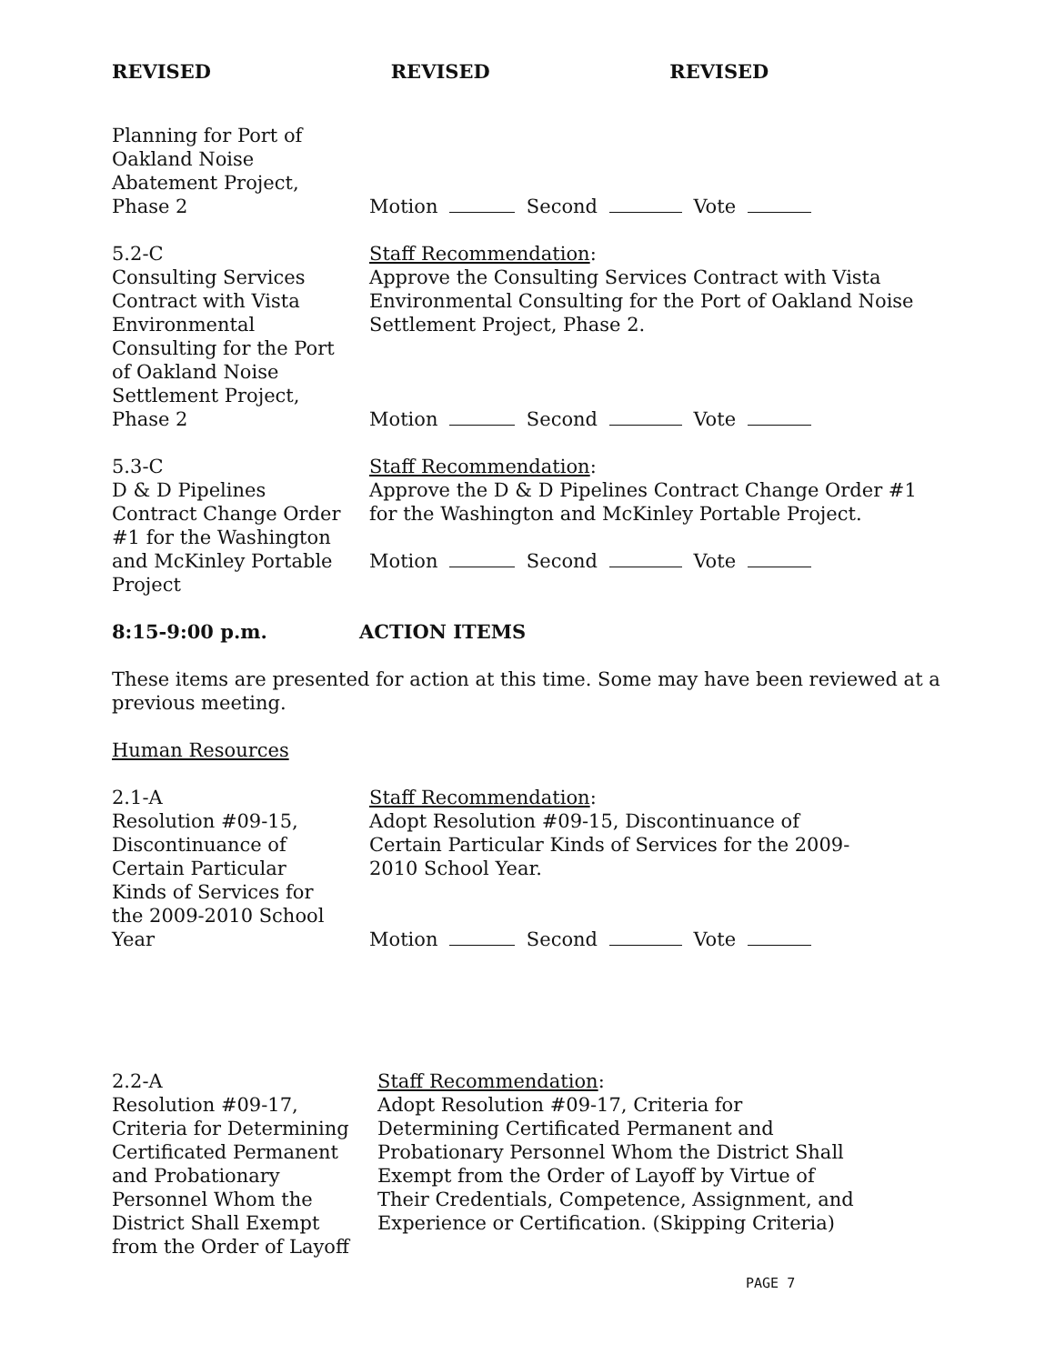REVISED REVISED REVISED
Planning for Port of
Oakland Noise
Abatement Project,
Phase 2
Motion Second Vote
5.2-C
Consulting Services
Contract with Vista
Environmental
Consulting for the Port
of Oakland Noise
Settlement Project,
Phase 2
Staff Recommendation:
Approve the Consulting Services Contract with Vista Environmental Consulting for the Port of Oakland Noise Settlement Project, Phase 2.
Motion Second Vote
5.3-C
D & D Pipelines
Contract Change Order
#1 for the Washington
and McKinley Portable
Project
Staff Recommendation:
Approve the D & D Pipelines Contract Change Order #1 for the Washington and McKinley Portable Project.
Motion Second Vote
8:15-9:00 p.m. ACTION ITEMS
These items are presented for action at this time. Some may have been reviewed at a previous meeting.
Human Resources
2.1-A
Resolution #09-15,
Discontinuance of
Certain Particular
Kinds of Services for
the 2009-2010 School
Year
Staff Recommendation:
Adopt Resolution #09-15, Discontinuance of
Certain Particular Kinds of Services for the 2009-
2010 School Year.
Motion Second Vote
2.2-A
Resolution #09-17,
Criteria for Determining
Certificated Permanent
and Probationary
Personnel Whom the
District Shall Exempt
from the Order of Layoff
Staff Recommendation:
Adopt Resolution #09-17, Criteria for
Determining Certificated Permanent and
Probationary Personnel Whom the District Shall
Exempt from the Order of Layoff by Virtue of
Their Credentials, Competence, Assignment, and
Experience or Certification. (Skipping Criteria)
PAGE 7